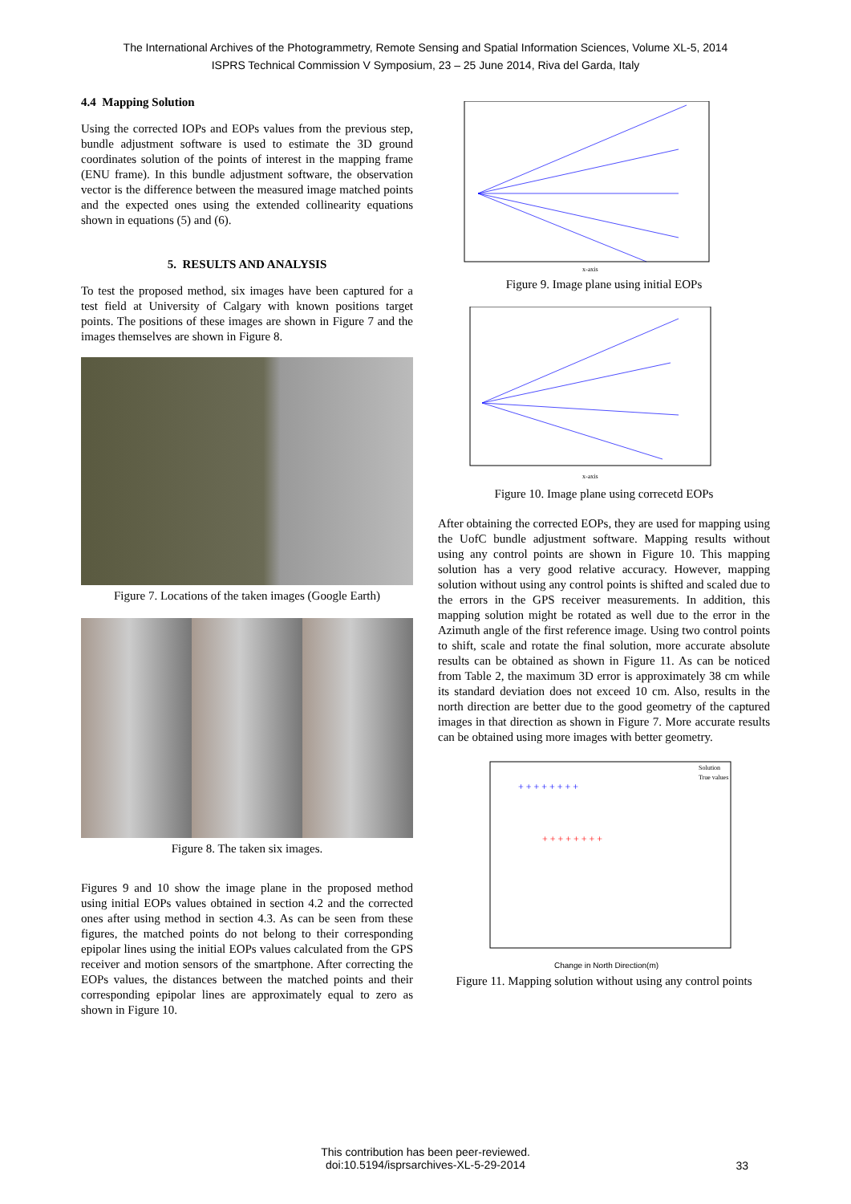The International Archives of the Photogrammetry, Remote Sensing and Spatial Information Sciences, Volume XL-5, 2014
ISPRS Technical Commission V Symposium, 23 – 25 June 2014, Riva del Garda, Italy
4.4 Mapping Solution
Using the corrected IOPs and EOPs values from the previous step, bundle adjustment software is used to estimate the 3D ground coordinates solution of the points of interest in the mapping frame (ENU frame). In this bundle adjustment software, the observation vector is the difference between the measured image matched points and the expected ones using the extended collinearity equations shown in equations (5) and (6).
5. RESULTS AND ANALYSIS
To test the proposed method, six images have been captured for a test field at University of Calgary with known positions target points. The positions of these images are shown in Figure 7 and the images themselves are shown in Figure 8.
Figure 7. Locations of the taken images (Google Earth)
Figure 8. The taken six images.
Figures 9 and 10 show the image plane in the proposed method using initial EOPs values obtained in section 4.2 and the corrected ones after using method in section 4.3. As can be seen from these figures, the matched points do not belong to their corresponding epipolar lines using the initial EOPs values calculated from the GPS receiver and motion sensors of the smartphone. After correcting the EOPs values, the distances between the matched points and their corresponding epipolar lines are approximately equal to zero as shown in Figure 10.
x-axis
Figure 9. Image plane using initial EOPs
x-axis
Figure 10. Image plane using correcetd EOPs
After obtaining the corrected EOPs, they are used for mapping using the UofC bundle adjustment software. Mapping results without using any control points are shown in Figure 10. This mapping solution has a very good relative accuracy. However, mapping solution without using any control points is shifted and scaled due to the errors in the GPS receiver measurements. In addition, this mapping solution might be rotated as well due to the error in the Azimuth angle of the first reference image. Using two control points to shift, scale and rotate the final solution, more accurate absolute results can be obtained as shown in Figure 11. As can be noticed from Table 2, the maximum 3D error is approximately 38 cm while its standard deviation does not exceed 10 cm. Also, results in the north direction are better due to the good geometry of the captured images in that direction as shown in Figure 7. More accurate results can be obtained using more images with better geometry.
Change in North Direction(m)
Solution
True values
+ + + + + + + +
+ + + + + + + +
Figure 11. Mapping solution without using any control points
This contribution has been peer-reviewed.
doi:10.5194/isprsarchives-XL-5-29-2014
33